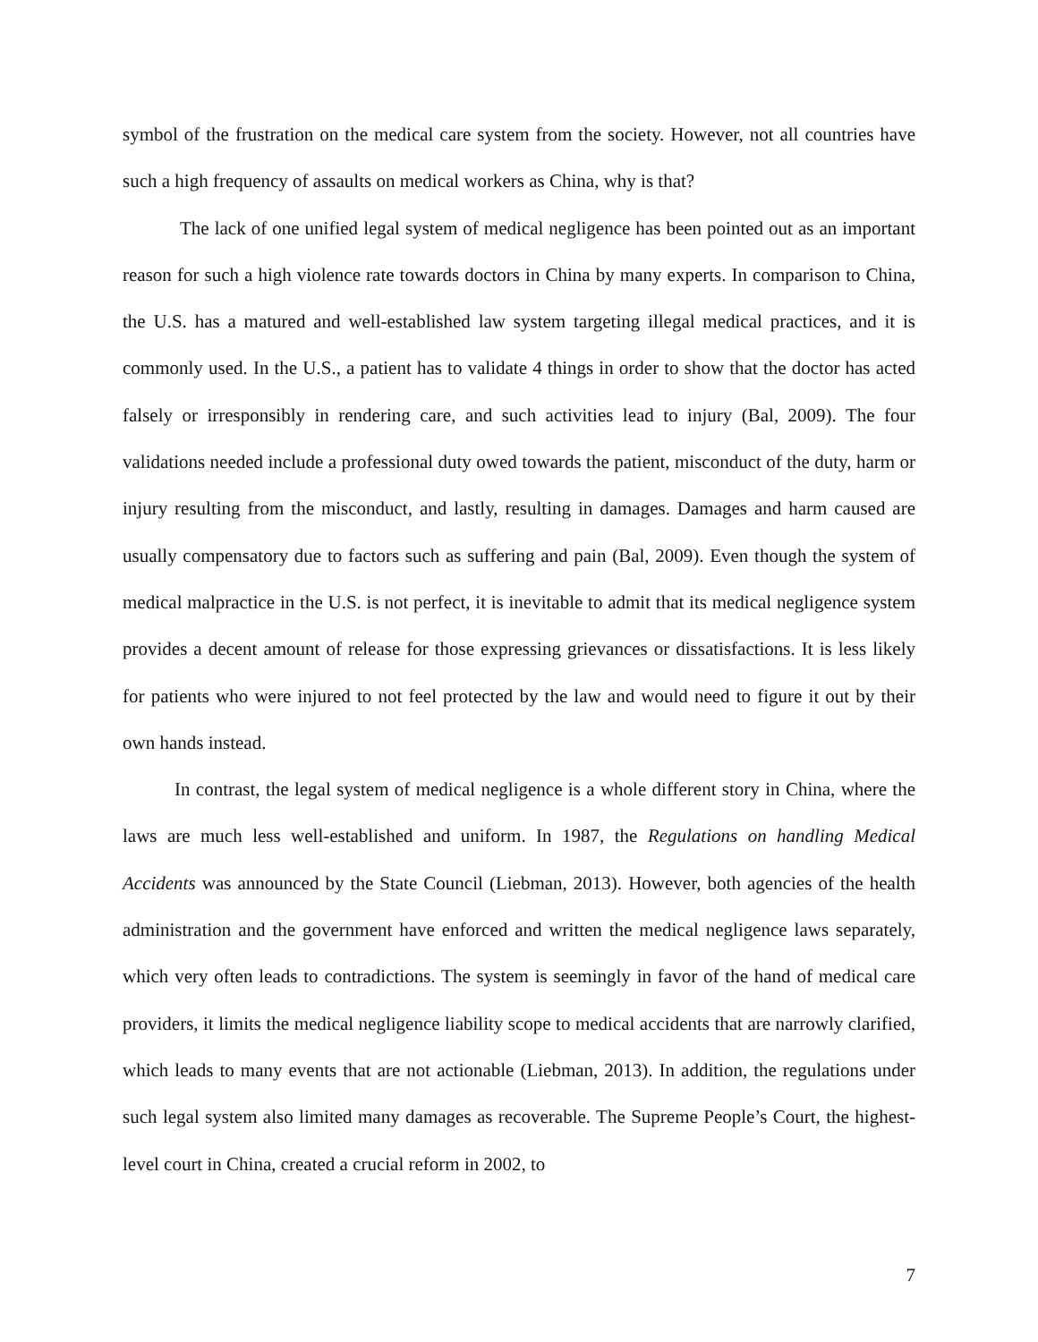symbol of the frustration on the medical care system from the society. However, not all countries have such a high frequency of assaults on medical workers as China, why is that?
The lack of one unified legal system of medical negligence has been pointed out as an important reason for such a high violence rate towards doctors in China by many experts. In comparison to China, the U.S. has a matured and well-established law system targeting illegal medical practices, and it is commonly used. In the U.S., a patient has to validate 4 things in order to show that the doctor has acted falsely or irresponsibly in rendering care, and such activities lead to injury (Bal, 2009). The four validations needed include a professional duty owed towards the patient, misconduct of the duty, harm or injury resulting from the misconduct, and lastly, resulting in damages. Damages and harm caused are usually compensatory due to factors such as suffering and pain (Bal, 2009). Even though the system of medical malpractice in the U.S. is not perfect, it is inevitable to admit that its medical negligence system provides a decent amount of release for those expressing grievances or dissatisfactions. It is less likely for patients who were injured to not feel protected by the law and would need to figure it out by their own hands instead.
In contrast, the legal system of medical negligence is a whole different story in China, where the laws are much less well-established and uniform. In 1987, the Regulations on handling Medical Accidents was announced by the State Council (Liebman, 2013). However, both agencies of the health administration and the government have enforced and written the medical negligence laws separately, which very often leads to contradictions. The system is seemingly in favor of the hand of medical care providers, it limits the medical negligence liability scope to medical accidents that are narrowly clarified, which leads to many events that are not actionable (Liebman, 2013). In addition, the regulations under such legal system also limited many damages as recoverable. The Supreme People’s Court, the highest-level court in China, created a crucial reform in 2002, to
7